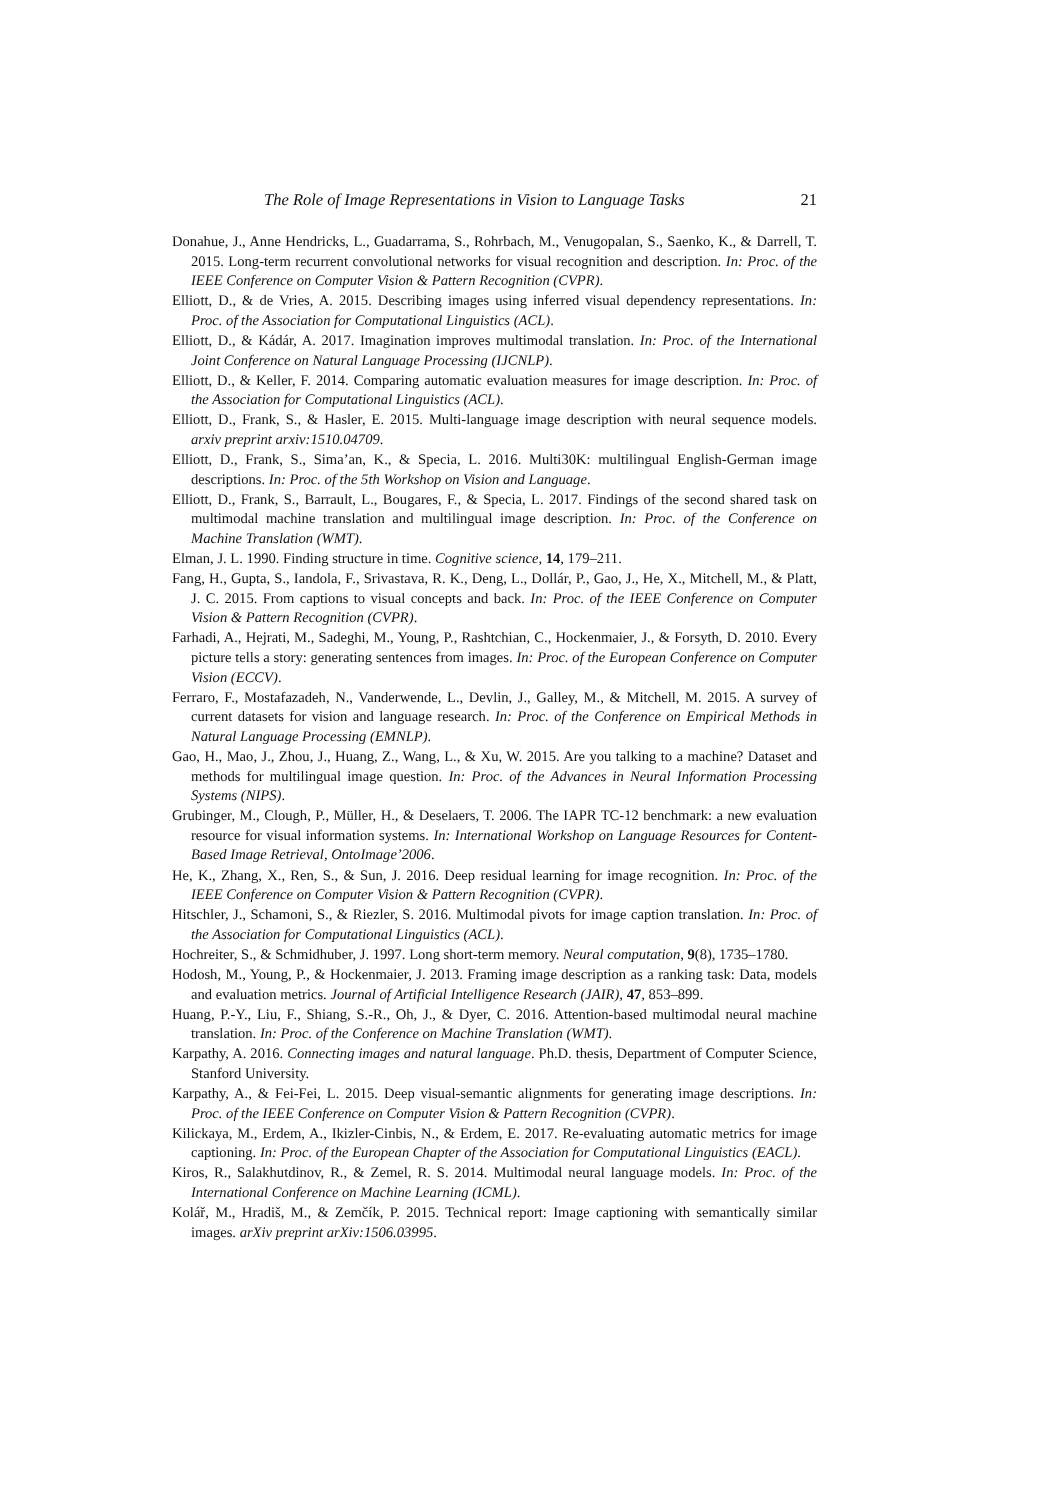The Role of Image Representations in Vision to Language Tasks 21
Donahue, J., Anne Hendricks, L., Guadarrama, S., Rohrbach, M., Venugopalan, S., Saenko, K., & Darrell, T. 2015. Long-term recurrent convolutional networks for visual recognition and description. In: Proc. of the IEEE Conference on Computer Vision & Pattern Recognition (CVPR).
Elliott, D., & de Vries, A. 2015. Describing images using inferred visual dependency representations. In: Proc. of the Association for Computational Linguistics (ACL).
Elliott, D., & Kádár, A. 2017. Imagination improves multimodal translation. In: Proc. of the International Joint Conference on Natural Language Processing (IJCNLP).
Elliott, D., & Keller, F. 2014. Comparing automatic evaluation measures for image description. In: Proc. of the Association for Computational Linguistics (ACL).
Elliott, D., Frank, S., & Hasler, E. 2015. Multi-language image description with neural sequence models. arxiv preprint arxiv:1510.04709.
Elliott, D., Frank, S., Sima’an, K., & Specia, L. 2016. Multi30K: multilingual English-German image descriptions. In: Proc. of the 5th Workshop on Vision and Language.
Elliott, D., Frank, S., Barrault, L., Bougares, F., & Specia, L. 2017. Findings of the second shared task on multimodal machine translation and multilingual image description. In: Proc. of the Conference on Machine Translation (WMT).
Elman, J. L. 1990. Finding structure in time. Cognitive science, 14, 179–211.
Fang, H., Gupta, S., Iandola, F., Srivastava, R. K., Deng, L., Dollár, P., Gao, J., He, X., Mitchell, M., & Platt, J. C. 2015. From captions to visual concepts and back. In: Proc. of the IEEE Conference on Computer Vision & Pattern Recognition (CVPR).
Farhadi, A., Hejrati, M., Sadeghi, M., Young, P., Rashtchian, C., Hockenmaier, J., & Forsyth, D. 2010. Every picture tells a story: generating sentences from images. In: Proc. of the European Conference on Computer Vision (ECCV).
Ferraro, F., Mostafazadeh, N., Vanderwende, L., Devlin, J., Galley, M., & Mitchell, M. 2015. A survey of current datasets for vision and language research. In: Proc. of the Conference on Empirical Methods in Natural Language Processing (EMNLP).
Gao, H., Mao, J., Zhou, J., Huang, Z., Wang, L., & Xu, W. 2015. Are you talking to a machine? Dataset and methods for multilingual image question. In: Proc. of the Advances in Neural Information Processing Systems (NIPS).
Grubinger, M., Clough, P., Müller, H., & Deselaers, T. 2006. The IAPR TC-12 benchmark: a new evaluation resource for visual information systems. In: International Workshop on Language Resources for Content-Based Image Retrieval, OntoImage’2006.
He, K., Zhang, X., Ren, S., & Sun, J. 2016. Deep residual learning for image recognition. In: Proc. of the IEEE Conference on Computer Vision & Pattern Recognition (CVPR).
Hitschler, J., Schamoni, S., & Riezler, S. 2016. Multimodal pivots for image caption translation. In: Proc. of the Association for Computational Linguistics (ACL).
Hochreiter, S., & Schmidhuber, J. 1997. Long short-term memory. Neural computation, 9(8), 1735–1780.
Hodosh, M., Young, P., & Hockenmaier, J. 2013. Framing image description as a ranking task: Data, models and evaluation metrics. Journal of Artificial Intelligence Research (JAIR), 47, 853–899.
Huang, P.-Y., Liu, F., Shiang, S.-R., Oh, J., & Dyer, C. 2016. Attention-based multimodal neural machine translation. In: Proc. of the Conference on Machine Translation (WMT).
Karpathy, A. 2016. Connecting images and natural language. Ph.D. thesis, Department of Computer Science, Stanford University.
Karpathy, A., & Fei-Fei, L. 2015. Deep visual-semantic alignments for generating image descriptions. In: Proc. of the IEEE Conference on Computer Vision & Pattern Recognition (CVPR).
Kilickaya, M., Erdem, A., Ikizler-Cinbis, N., & Erdem, E. 2017. Re-evaluating automatic metrics for image captioning. In: Proc. of the European Chapter of the Association for Computational Linguistics (EACL).
Kiros, R., Salakhutdinov, R., & Zemel, R. S. 2014. Multimodal neural language models. In: Proc. of the International Conference on Machine Learning (ICML).
Kolář, M., Hradiš, M., & Zemčík, P. 2015. Technical report: Image captioning with semantically similar images. arXiv preprint arXiv:1506.03995.